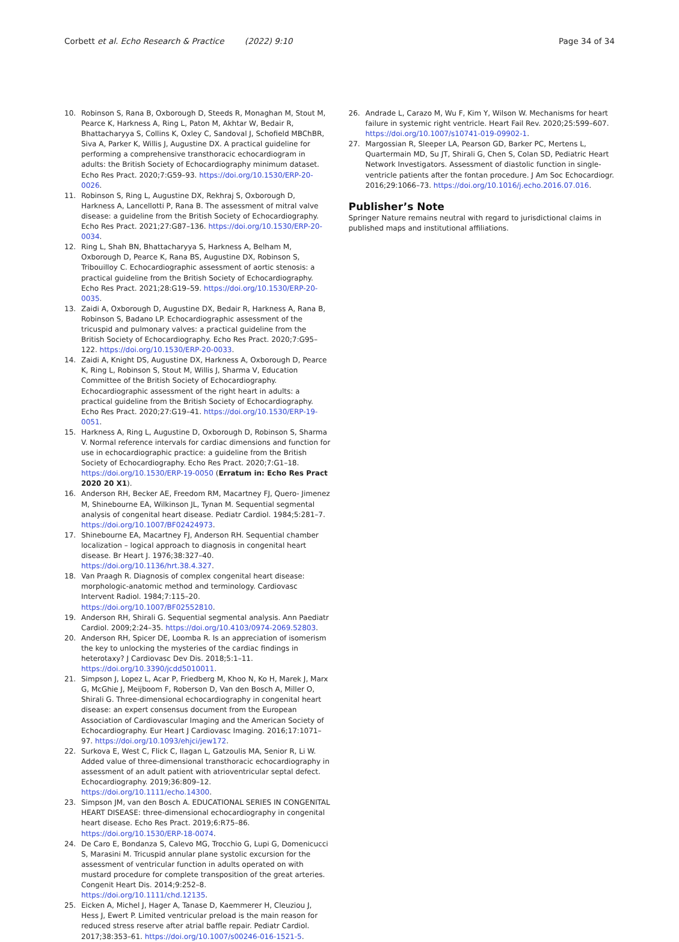Corbett et al. Echo Research & Practice (2022) 9:10
Page 34 of 34
10. Robinson S, Rana B, Oxborough D, Steeds R, Monaghan M, Stout M, Pearce K, Harkness A, Ring L, Paton M, Akhtar W, Bedair R, Bhattacharyya S, Collins K, Oxley C, Sandoval J, Schofield MBChBR, Siva A, Parker K, Willis J, Augustine DX. A practical guideline for performing a comprehensive transthoracic echocardiogram in adults: the British Society of Echocardiography minimum dataset. Echo Res Pract. 2020;7:G59–93. https://doi.org/10.1530/ERP-20-0026.
11. Robinson S, Ring L, Augustine DX, Rekhraj S, Oxborough D, Harkness A, Lancellotti P, Rana B. The assessment of mitral valve disease: a guideline from the British Society of Echocardiography. Echo Res Pract. 2021;27:G87–136. https://doi.org/10.1530/ERP-20-0034.
12. Ring L, Shah BN, Bhattacharyya S, Harkness A, Belham M, Oxborough D, Pearce K, Rana BS, Augustine DX, Robinson S, Tribouilloy C. Echocardiographic assessment of aortic stenosis: a practical guideline from the British Society of Echocardiography. Echo Res Pract. 2021;28:G19–59. https://doi.org/10.1530/ERP-20-0035.
13. Zaidi A, Oxborough D, Augustine DX, Bedair R, Harkness A, Rana B, Robinson S, Badano LP. Echocardiographic assessment of the tricuspid and pulmonary valves: a practical guideline from the British Society of Echocardiography. Echo Res Pract. 2020;7:G95–122. https://doi.org/10.1530/ERP-20-0033.
14. Zaidi A, Knight DS, Augustine DX, Harkness A, Oxborough D, Pearce K, Ring L, Robinson S, Stout M, Willis J, Sharma V, Education Committee of the British Society of Echocardiography. Echocardiographic assessment of the right heart in adults: a practical guideline from the British Society of Echocardiography. Echo Res Pract. 2020;27:G19–41. https://doi.org/10.1530/ERP-19-0051.
15. Harkness A, Ring L, Augustine D, Oxborough D, Robinson S, Sharma V. Normal reference intervals for cardiac dimensions and function for use in echocardiographic practice: a guideline from the British Society of Echocardiography. Echo Res Pract. 2020;7:G1–18. https://doi.org/10.1530/ERP-19-0050 (Erratum in: Echo Res Pract 2020 20 X1).
16. Anderson RH, Becker AE, Freedom RM, Macartney FJ, Quero- Jimenez M, Shinebourne EA, Wilkinson JL, Tynan M. Sequential segmental analysis of congenital heart disease. Pediatr Cardiol. 1984;5:281–7. https://doi.org/10.1007/BF02424973.
17. Shinebourne EA, Macartney FJ, Anderson RH. Sequential chamber localization – logical approach to diagnosis in congenital heart disease. Br Heart J. 1976;38:327–40. https://doi.org/10.1136/hrt.38.4.327.
18. Van Praagh R. Diagnosis of complex congenital heart disease: morphologic-anatomic method and terminology. Cardiovasc Intervent Radiol. 1984;7:115–20. https://doi.org/10.1007/BF02552810.
19. Anderson RH, Shirali G. Sequential segmental analysis. Ann Paediatr Cardiol. 2009;2:24–35. https://doi.org/10.4103/0974-2069.52803.
20. Anderson RH, Spicer DE, Loomba R. Is an appreciation of isomerism the key to unlocking the mysteries of the cardiac findings in heterotaxy? J Cardiovasc Dev Dis. 2018;5:1–11. https://doi.org/10.3390/jcdd5010011.
21. Simpson J, Lopez L, Acar P, Friedberg M, Khoo N, Ko H, Marek J, Marx G, McGhie J, Meijboom F, Roberson D, Van den Bosch A, Miller O, Shirali G. Three-dimensional echocardiography in congenital heart disease: an expert consensus document from the European Association of Cardiovascular Imaging and the American Society of Echocardiography. Eur Heart J Cardiovasc Imaging. 2016;17:1071–97. https://doi.org/10.1093/ehjci/jew172.
22. Surkova E, West C, Flick C, Ilagan L, Gatzoulis MA, Senior R, Li W. Added value of three-dimensional transthoracic echocardiography in assessment of an adult patient with atrioventricular septal defect. Echocardiography. 2019;36:809–12. https://doi.org/10.1111/echo.14300.
23. Simpson JM, van den Bosch A. EDUCATIONAL SERIES IN CONGENITAL HEART DISEASE: three-dimensional echocardiography in congenital heart disease. Echo Res Pract. 2019;6:R75–86. https://doi.org/10.1530/ERP-18-0074.
24. De Caro E, Bondanza S, Calevo MG, Trocchio G, Lupi G, Domenicucci S, Marasini M. Tricuspid annular plane systolic excursion for the assessment of ventricular function in adults operated on with mustard procedure for complete transposition of the great arteries. Congenit Heart Dis. 2014;9:252–8. https://doi.org/10.1111/chd.12135.
25. Eicken A, Michel J, Hager A, Tanase D, Kaemmerer H, Cleuziou J, Hess J, Ewert P. Limited ventricular preload is the main reason for reduced stress reserve after atrial baffle repair. Pediatr Cardiol. 2017;38:353–61. https://doi.org/10.1007/s00246-016-1521-5.
26. Andrade L, Carazo M, Wu F, Kim Y, Wilson W. Mechanisms for heart failure in systemic right ventricle. Heart Fail Rev. 2020;25:599–607. https://doi.org/10.1007/s10741-019-09902-1.
27. Margossian R, Sleeper LA, Pearson GD, Barker PC, Mertens L, Quartermain MD, Su JT, Shirali G, Chen S, Colan SD, Pediatric Heart Network Investigators. Assessment of diastolic function in single-ventricle patients after the fontan procedure. J Am Soc Echocardiogr. 2016;29:1066–73. https://doi.org/10.1016/j.echo.2016.07.016.
Publisher’s Note
Springer Nature remains neutral with regard to jurisdictional claims in published maps and institutional affiliations.